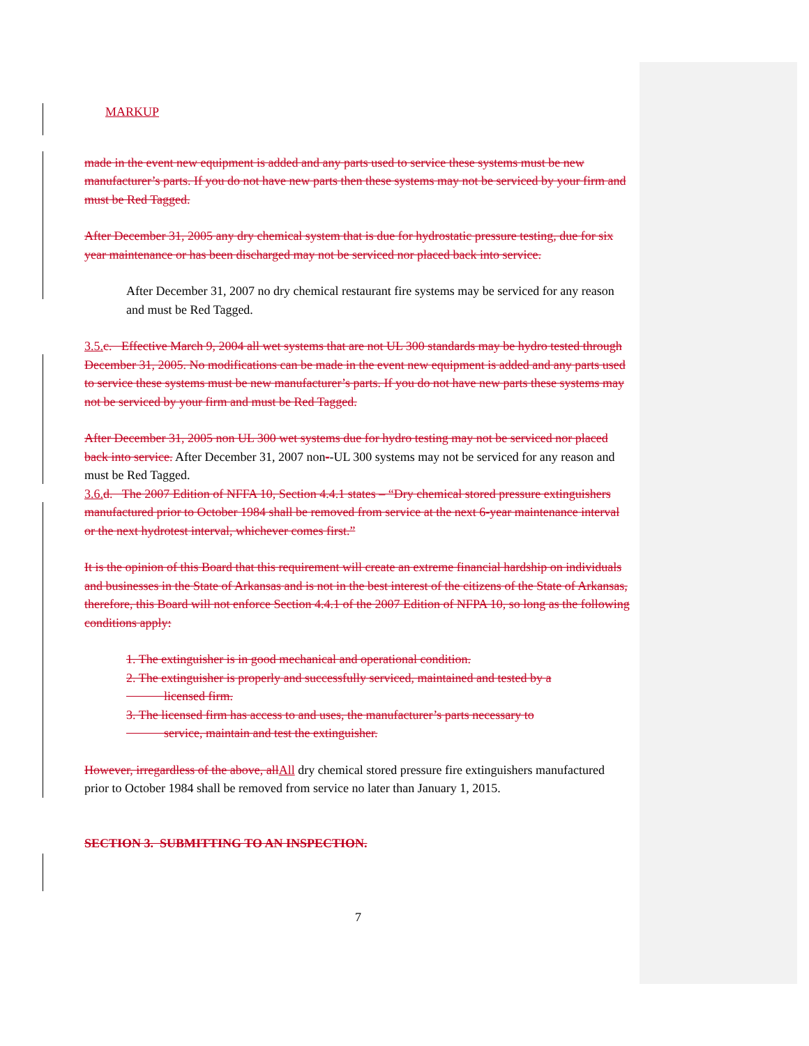MARKUP
made in the event new equipment is added and any parts used to service these systems must be new manufacturer’s parts. If you do not have new parts then these systems may not be serviced by your firm and must be Red Tagged.
After December 31, 2005 any dry chemical system that is due for hydrostatic pressure testing, due for six year maintenance or has been discharged may not be serviced nor placed back into service.
After December 31, 2007 no dry chemical restaurant fire systems may be serviced for any reason and must be Red Tagged.
3.5. c. Effective March 9, 2004 all wet systems that are not UL 300 standards may be hydro tested through December 31, 2005. No modifications can be made in the event new equipment is added and any parts used to service these systems must be new manufacturer’s parts. If you do not have new parts these systems may not be serviced by your firm and must be Red Tagged.
After December 31, 2005 non UL 300 wet systems due for hydro testing may not be serviced nor placed back into service. After December 31, 2007 non--UL 300 systems may not be serviced for any reason and must be Red Tagged.
3.6. d. The 2007 Edition of NFFA 10, Section 4.4.1 states – “Dry chemical stored pressure extinguishers manufactured prior to October 1984 shall be removed from service at the next 6-year maintenance interval or the next hydrotest interval, whichever comes first.”
It is the opinion of this Board that this requirement will create an extreme financial hardship on individuals and businesses in the State of Arkansas and is not in the best interest of the citizens of the State of Arkansas, therefore, this Board will not enforce Section 4.4.1 of the 2007 Edition of NFPA 10, so long as the following conditions apply:
1. The extinguisher is in good mechanical and operational condition.
2. The extinguisher is properly and successfully serviced, maintained and tested by a
licensed firm.
3. The licensed firm has access to and uses, the manufacturer’s parts necessary to
service, maintain and test the extinguisher.
However, irregardless of the above, all All dry chemical stored pressure fire extinguishers manufactured prior to October 1984 shall be removed from service no later than January 1, 2015.
SECTION 3. SUBMITTING TO AN INSPECTION.
7